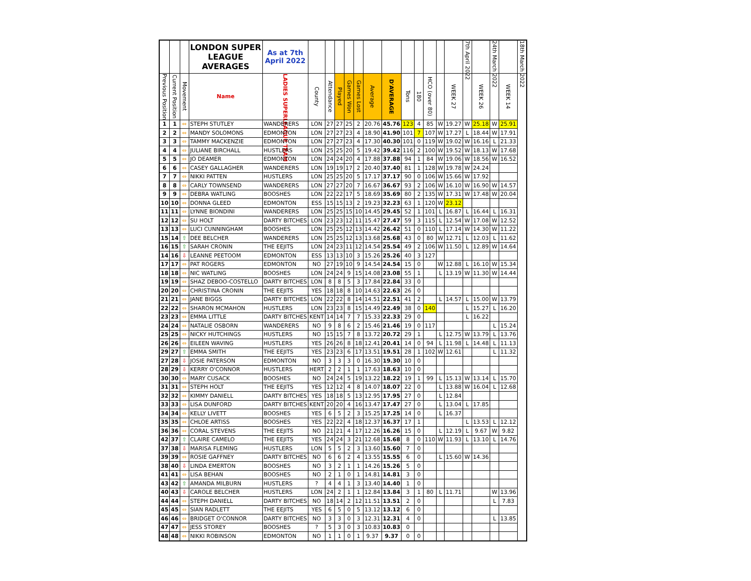| | | | LONDON SUPER LEAGUE AVERAGES | As at 7th April 2022 | | | | | | | | | | | | | 7th April 2022 | | 24th March 2022 | | 18th March 2022 |
| Previous Position | Current Position | Movement | Name | LADIES SUPERLEAGUE TEAM | County | Attendance | Played | Games Won | Games Lost | Average | D'AVERAGE | Tons | 180 | HCO (over 80) | | WEEK 27 | | WEEK 26 | | WEEK 14 | |
| 1 | 1 | ⇔ | STEPH STUTLEY | WANDERERS | LON | 27 | 27 | 25 | 2 | 20.76 | 45.76 | 123 | 4 | 85 | W | 19.27 | W | 25.18 | W | 25.91 | |
| 2 | 2 | ⇔ | MANDY SOLOMONS | EDMONTON | LON | 27 | 27 | 23 | 4 | 18.90 | 41.90 | 101 | 7 | 107 | W | 17.27 | L | 18.44 | W | 17.91 | |
| 3 | 3 | ⇔ | TAMMY MACKENZIE | EDMONTON | LON | 27 | 27 | 23 | 4 | 17.30 | 40.30 | 101 | 0 | 119 | W | 19.02 | W | 16.16 | L | 21.33 | |
| 4 | 4 | ⇔ | JULIANE BIRCHALL | HUSTLERS | LON | 25 | 25 | 20 | 5 | 19.42 | 39.42 | 116 | 2 | 100 | W | 19.52 | W | 18.13 | W | 17.68 | |
| 5 | 5 | ⇔ | JO DEAMER | EDMONTON | LON | 24 | 24 | 20 | 4 | 17.88 | 37.88 | 94 | 1 | 84 | W | 19.06 | W | 18.56 | W | 16.52 | |
| 6 | 6 | ⇔ | CASEY GALLAGHER | WANDERERS | LON | 19 | 19 | 17 | 2 | 20.40 | 37.40 | 81 | 1 | 128 | W | 19.78 | W | 24.24 | | | |
| 7 | 7 | ⇔ | NIKKI PATTEN | HUSTLERS | LON | 25 | 25 | 20 | 5 | 17.17 | 37.17 | 90 | 0 | 106 | W | 15.66 | W | 17.92 | | | |
| 8 | 8 | ⇔ | CARLY TOWNSEND | WANDERERS | LON | 27 | 27 | 20 | 7 | 16.67 | 36.67 | 93 | 2 | 106 | W | 16.10 | W | 16.90 | W | 14.57 | |
| 9 | 9 | ⇔ | DEBRA WATLING | BOOSHES | LON | 22 | 22 | 17 | 5 | 18.69 | 35.69 | 80 | 2 | 135 | W | 17.31 | W | 17.48 | W | 20.04 | |
| 10 | 10 | ⇔ | DONNA GLEED | EDMONTON | ESS | 15 | 15 | 13 | 2 | 19.23 | 32.23 | 63 | 1 | 120 | W | 23.12 | | | | | |
| 11 | 11 | ⇔ | LYNNE BIONDINI | WANDERERS | LON | 25 | 25 | 15 | 10 | 14.45 | 29.45 | 52 | 1 | 101 | L | 16.87 | L | 16.44 | L | 16.31 | |
| 12 | 12 | ⇔ | SU HOLT | DARTY BITCHES | LON | 23 | 23 | 12 | 11 | 15.47 | 27.47 | 59 | 3 | 115 | L | 12.54 | W | 17.08 | W | 12.52 | |
| 13 | 13 | ⇔ | LUCI CUNNINGHAM | BOOSHES | LON | 25 | 25 | 12 | 13 | 14.42 | 26.42 | 51 | 0 | 110 | L | 17.14 | W | 14.30 | W | 11.22 | |
| 15 | 14 | ⇧ | DEE BELCHER | WANDERERS | LON | 25 | 25 | 12 | 13 | 13.68 | 25.68 | 43 | 0 | 80 | W | 12.71 | L | 12.03 | L | 11.62 | |
| 16 | 15 | ⇧ | SARAH CRONIN | THE EEJITS | LON | 24 | 23 | 11 | 12 | 14.54 | 25.54 | 49 | 2 | 106 | W | 11.50 | L | 12.89 | W | 14.64 | |
| 14 | 16 | ⇩ | LEANNE PEETOOM | EDMONTON | ESS | 13 | 13 | 10 | 3 | 15.26 | 25.26 | 40 | 3 | 127 | | | | | | | |
| 17 | 17 | ⇔ | PAT ROGERS | EDMONTON | NO | 27 | 19 | 10 | 9 | 14.54 | 24.54 | 15 | 0 | | W | 12.88 | L | 16.10 | W | 15.34 | |
| 18 | 18 | ⇔ | NIC WATLING | BOOSHES | LON | 24 | 24 | 9 | 15 | 14.08 | 23.08 | 55 | 1 | | L | 13.19 | W | 11.30 | W | 14.44 | |
| 19 | 19 | ⇔ | SHAZ DEBOO-COSTELLO | DARTY BITCHES | LON | 8 | 8 | 5 | 3 | 17.84 | 22.84 | 33 | 0 | | | | | | | | |
| 20 | 20 | ⇔ | CHRISTINA CRONIN | THE EEJITS | YES | 18 | 18 | 8 | 10 | 14.63 | 22.63 | 26 | 0 | | | | | | | | |
| 21 | 21 | ⇔ | JANE BIGGS | DARTY BITCHES | LON | 22 | 22 | 8 | 14 | 14.51 | 22.51 | 41 | 2 | | L | 14.57 | L | 15.00 | W | 13.79 | |
| 22 | 22 | ⇔ | SHARON MCMAHON | HUSTLERS | LON | 23 | 23 | 8 | 15 | 14.49 | 22.49 | 38 | 0 | 140 | | | L | 15.27 | L | 16.20 | |
| 23 | 23 | ⇔ | EMMA LITTLE | DARTY BITCHES | KENT | 14 | 14 | 7 | 7 | 15.33 | 22.33 | 29 | 0 | | | | L | 16.22 | | | |
| 24 | 24 | ⇔ | NATALIE OSBORN | WANDERERS | NO | 9 | 8 | 6 | 2 | 15.46 | 21.46 | 19 | 0 | 117 | | | | | L | 15.24 | |
| 25 | 25 | ⇔ | NICKY HUTCHINGS | HUSTLERS | NO | 15 | 15 | 7 | 8 | 13.72 | 20.72 | 29 | 1 | | L | 12.75 | W | 13.79 | L | 13.76 | |
| 26 | 26 | ⇔ | EILEEN WAVING | HUSTLERS | YES | 26 | 26 | 8 | 18 | 12.41 | 20.41 | 14 | 0 | 94 | L | 11.98 | L | 14.48 | L | 11.13 | |
| 29 | 27 | ⇧ | EMMA SMITH | THE EEJITS | YES | 23 | 23 | 6 | 17 | 13.51 | 19.51 | 28 | 1 | 102 | W | 12.61 | | | L | 11.32 | |
| 27 | 28 | ⇩ | JOSIE PATERSON | EDMONTON | NO | 3 | 3 | 3 | 0 | 16.30 | 19.30 | 10 | 0 | | | | | | | | |
| 28 | 29 | ⇩ | KERRY O'CONNOR | HUSTLERS | HERT | 2 | 2 | 1 | 1 | 17.63 | 18.63 | 10 | 0 | | | | | | | | |
| 30 | 30 | ⇔ | MARY CUSACK | BOOSHES | NO | 24 | 24 | 5 | 19 | 13.22 | 18.22 | 19 | 1 | 99 | L | 15.13 | W | 13.14 | L | 15.70 | |
| 31 | 31 | ⇔ | STEPH HOLT | THE EEJITS | YES | 12 | 12 | 4 | 8 | 14.07 | 18.07 | 22 | 0 | | L | 13.88 | W | 16.04 | L | 12.68 | |
| 32 | 32 | ⇔ | KIMMY DANIELL | DARTY BITCHES | YES | 18 | 18 | 5 | 13 | 12.95 | 17.95 | 27 | 0 | | L | 12.84 | | | | | |
| 33 | 33 | ⇔ | LISA DUNFORD | DARTY BITCHES | KENT | 20 | 20 | 4 | 16 | 13.47 | 17.47 | 27 | 0 | | L | 13.04 | L | 17.85 | | | |
| 34 | 34 | ⇔ | KELLY LIVETT | BOOSHES | YES | 6 | 5 | 2 | 3 | 15.25 | 17.25 | 14 | 0 | | L | 16.37 | | | | | |
| 35 | 35 | ⇔ | CHLOE ARTISS | BOOSHES | YES | 22 | 22 | 4 | 18 | 12.37 | 16.37 | 17 | 1 | | | | L | 13.53 | L | 12.12 | |
| 36 | 36 | ⇔ | CORAL STEVENS | THE EEJITS | NO | 21 | 21 | 4 | 17 | 12.26 | 16.26 | 15 | 0 | | L | 12.19 | L | 9.67 | W | 9.82 | |
| 42 | 37 | ⇧ | CLAIRE CAMELO | THE EEJITS | YES | 24 | 24 | 3 | 21 | 12.68 | 15.68 | 8 | 0 | 110 | W | 11.93 | L | 13.10 | L | 14.76 | |
| 37 | 38 | ⇩ | MARISA FLEMING | HUSTLERS | LON | 5 | 5 | 2 | 3 | 13.60 | 15.60 | 7 | 0 | | | | | | | | |
| 39 | 39 | ⇔ | ROSIE GAFFNEY | DARTY BITCHES | NO | 6 | 6 | 2 | 4 | 13.55 | 15.55 | 6 | 0 | | L | 15.60 | W | 14.36 | | | |
| 38 | 40 | ⇩ | LINDA EMERTON | BOOSHES | NO | 3 | 2 | 1 | 1 | 14.26 | 15.26 | 5 | 0 | | | | | | | | |
| 41 | 41 | ⇔ | LISA BEHAN | BOOSHES | NO | 2 | 1 | 0 | 1 | 14.81 | 14.81 | 3 | 0 | | | | | | | | |
| 43 | 42 | ⇧ | AMANDA MILBURN | HUSTLERS | ? | 4 | 4 | 1 | 3 | 13.40 | 14.40 | 1 | 0 | | | | | | | | |
| 40 | 43 | ⇩ | CAROLE BELCHER | HUSTLERS | LON | 24 | 2 | 1 | 1 | 12.84 | 13.84 | 3 | 1 | 80 | L | 11.71 | | | W | 13.96 | |
| 44 | 44 | ⇔ | STEPH DANIELL | DARTY BITCHES | NO | 18 | 14 | 2 | 12 | 11.51 | 13.51 | 2 | 0 | | | | | | L | 7.83 | |
| 45 | 45 | ⇔ | SIAN RADLETT | THE EEJITS | YES | 6 | 5 | 0 | 5 | 13.12 | 13.12 | 6 | 0 | | | | | | | | |
| 46 | 46 | ⇔ | BRIDGET O'CONNOR | DARTY BITCHES | NO | 3 | 3 | 0 | 3 | 12.31 | 12.31 | 4 | 0 | | | | | | L | 13.85 | |
| 47 | 47 | ⇔ | JESS STOREY | BOOSHES | ? | 5 | 3 | 0 | 3 | 10.83 | 10.83 | 0 | | | | | | | | | |
| 48 | 48 | ⇔ | NIKKI ROBINSON | EDMONTON | NO | 1 | 1 | 0 | 1 | 9.37 | 9.37 | 0 | 0 | | | | | | | | |